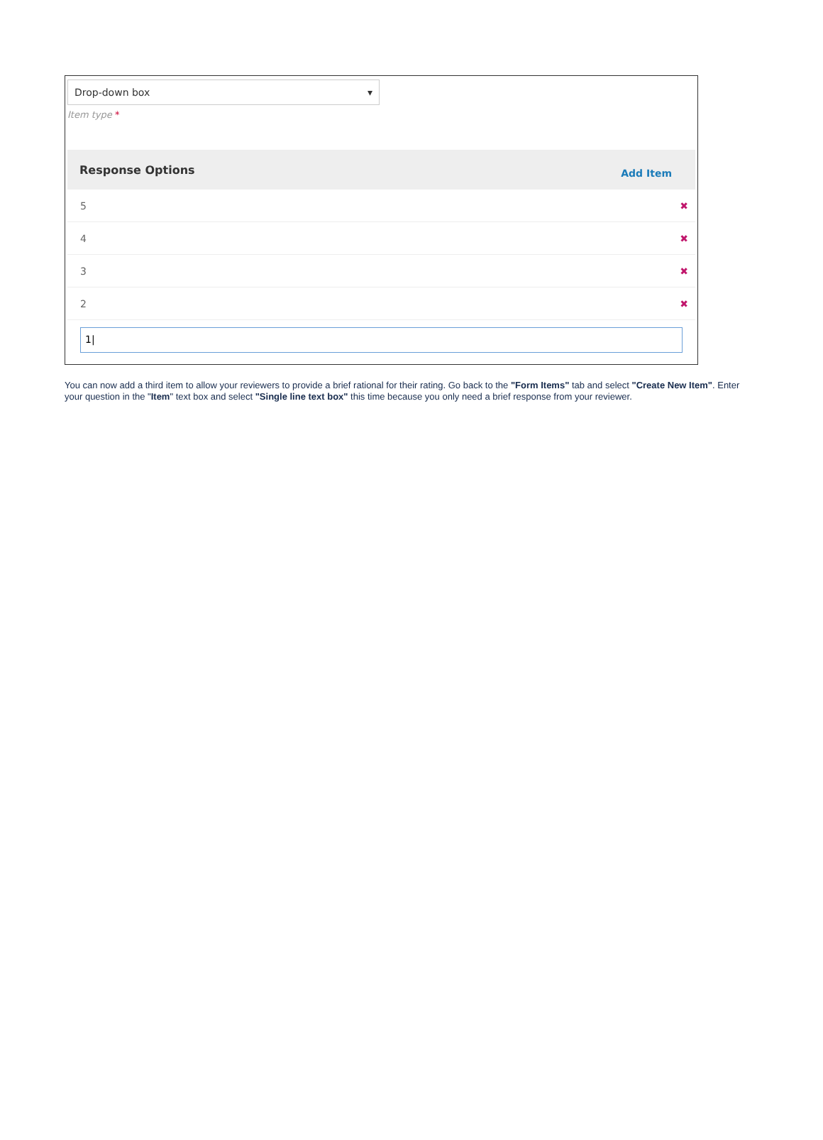Drop-down box ▾
Item type *
Response Options Add Item
5 ✖
4 ✖
3 ✖
2 ✖
1|
You can now add a third item to allow your reviewers to provide a brief rational for their rating. Go back to the "Form Items" tab and select "Create New Item". Enter your question in the "Item" text box and select "Single line text box" this time because you only need a brief response from your reviewer.